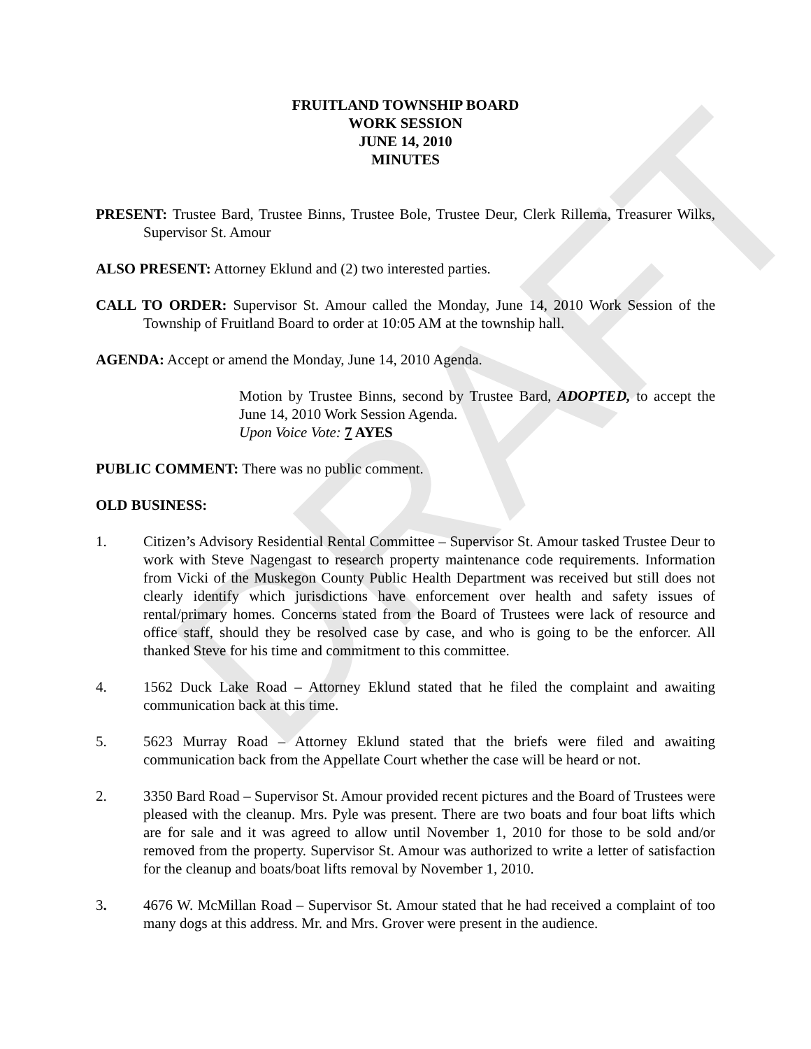DRAFT
FRUITLAND TOWNSHIP BOARD
WORK SESSION
JUNE 14, 2010
MINUTES
PRESENT: Trustee Bard, Trustee Binns, Trustee Bole, Trustee Deur, Clerk Rillema, Treasurer Wilks, Supervisor St. Amour
ALSO PRESENT: Attorney Eklund and (2) two interested parties.
CALL TO ORDER: Supervisor St. Amour called the Monday, June 14, 2010 Work Session of the Township of Fruitland Board to order at 10:05 AM at the township hall.
AGENDA: Accept or amend the Monday, June 14, 2010 Agenda.
Motion by Trustee Binns, second by Trustee Bard, ADOPTED, to accept the June 14, 2010 Work Session Agenda.
Upon Voice Vote: 7 AYES
PUBLIC COMMENT: There was no public comment.
OLD BUSINESS:
1. Citizen’s Advisory Residential Rental Committee – Supervisor St. Amour tasked Trustee Deur to work with Steve Nagengast to research property maintenance code requirements. Information from Vicki of the Muskegon County Public Health Department was received but still does not clearly identify which jurisdictions have enforcement over health and safety issues of rental/primary homes. Concerns stated from the Board of Trustees were lack of resource and office staff, should they be resolved case by case, and who is going to be the enforcer. All thanked Steve for his time and commitment to this committee.
4. 1562 Duck Lake Road – Attorney Eklund stated that he filed the complaint and awaiting communication back at this time.
5. 5623 Murray Road – Attorney Eklund stated that the briefs were filed and awaiting communication back from the Appellate Court whether the case will be heard or not.
2. 3350 Bard Road – Supervisor St. Amour provided recent pictures and the Board of Trustees were pleased with the cleanup. Mrs. Pyle was present. There are two boats and four boat lifts which are for sale and it was agreed to allow until November 1, 2010 for those to be sold and/or removed from the property. Supervisor St. Amour was authorized to write a letter of satisfaction for the cleanup and boats/boat lifts removal by November 1, 2010.
3. 4676 W. McMillan Road – Supervisor St. Amour stated that he had received a complaint of too many dogs at this address. Mr. and Mrs. Grover were present in the audience.